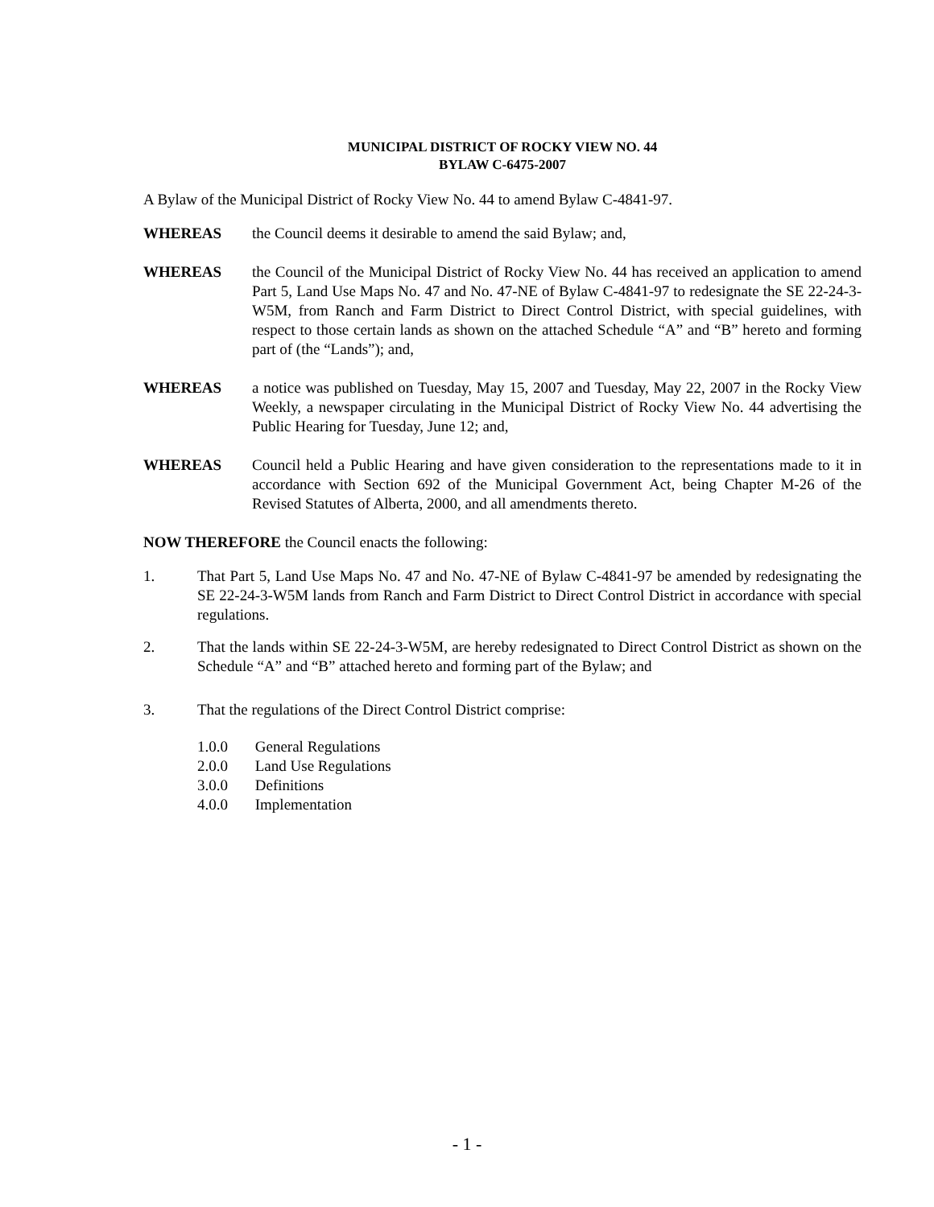MUNICIPAL DISTRICT OF ROCKY VIEW NO. 44
BYLAW C-6475-2007
A Bylaw of the Municipal District of Rocky View No. 44 to amend Bylaw C-4841-97.
WHEREAS the Council deems it desirable to amend the said Bylaw; and,
WHEREAS the Council of the Municipal District of Rocky View No. 44 has received an application to amend Part 5, Land Use Maps No. 47 and No. 47-NE of Bylaw C-4841-97 to redesignate the SE 22-24-3-W5M, from Ranch and Farm District to Direct Control District, with special guidelines, with respect to those certain lands as shown on the attached Schedule “A” and “B” hereto and forming part of (the “Lands”); and,
WHEREAS a notice was published on Tuesday, May 15, 2007 and Tuesday, May 22, 2007 in the Rocky View Weekly, a newspaper circulating in the Municipal District of Rocky View No. 44 advertising the Public Hearing for Tuesday, June 12; and,
WHEREAS Council held a Public Hearing and have given consideration to the representations made to it in accordance with Section 692 of the Municipal Government Act, being Chapter M-26 of the Revised Statutes of Alberta, 2000, and all amendments thereto.
NOW THEREFORE the Council enacts the following:
1. That Part 5, Land Use Maps No. 47 and No. 47-NE of Bylaw C-4841-97 be amended by redesignating the SE 22-24-3-W5M lands from Ranch and Farm District to Direct Control District in accordance with special regulations.
2. That the lands within SE 22-24-3-W5M, are hereby redesignated to Direct Control District as shown on the Schedule “A” and “B” attached hereto and forming part of the Bylaw; and
3. That the regulations of the Direct Control District comprise:
1.0.0 General Regulations
2.0.0 Land Use Regulations
3.0.0 Definitions
4.0.0 Implementation
- 1 -